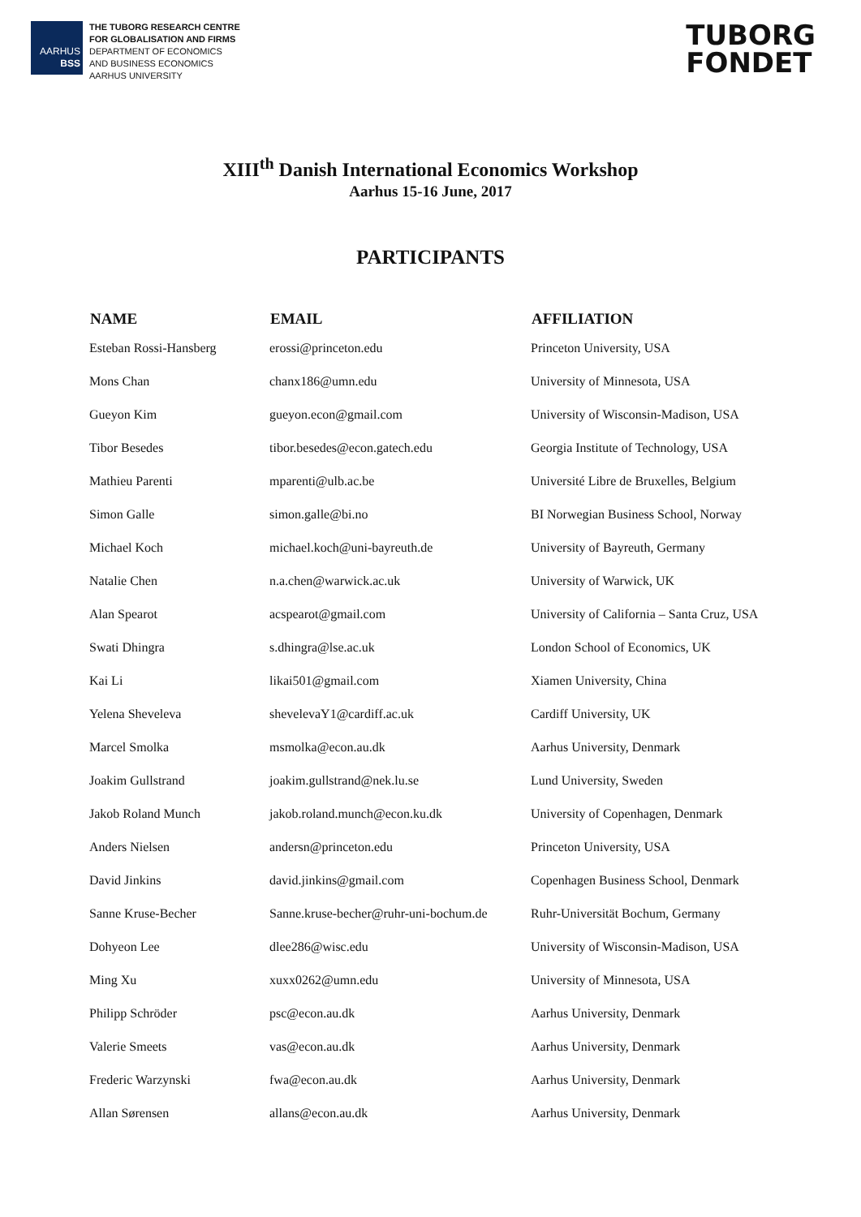AARHUS
BSS
THE TUBORG RESEARCH CENTRE
FOR GLOBALISATION AND FIRMS
DEPARTMENT OF ECONOMICS
AND BUSINESS ECONOMICS
AARHUS UNIVERSITY
TUBORG
FONDET
XIII<sup>th</sup> Danish International Economics Workshop
Aarhus 15-16 June, 2017
PARTICIPANTS
| NAME | EMAIL | AFFILIATION |
| --- | --- | --- |
| Esteban Rossi-Hansberg | erossi@princeton.edu | Princeton University, USA |
| Mons Chan | chanx186@umn.edu | University of Minnesota, USA |
| Gueyon Kim | gueyon.econ@gmail.com | University of Wisconsin-Madison, USA |
| Tibor Besedes | tibor.besedes@econ.gatech.edu | Georgia Institute of Technology, USA |
| Mathieu Parenti | mparenti@ulb.ac.be | Université Libre de Bruxelles, Belgium |
| Simon Galle | simon.galle@bi.no | BI Norwegian Business School, Norway |
| Michael Koch | michael.koch@uni-bayreuth.de | University of Bayreuth, Germany |
| Natalie Chen | n.a.chen@warwick.ac.uk | University of Warwick, UK |
| Alan Spearot | acspearot@gmail.com | University of California – Santa Cruz, USA |
| Swati Dhingra | s.dhingra@lse.ac.uk | London School of Economics, UK |
| Kai Li | likai501@gmail.com | Xiamen University, China |
| Yelena Sheveleva | shevelevaY1@cardiff.ac.uk | Cardiff University, UK |
| Marcel Smolka | msmolka@econ.au.dk | Aarhus University, Denmark |
| Joakim Gullstrand | joakim.gullstrand@nek.lu.se | Lund University, Sweden |
| Jakob Roland Munch | jakob.roland.munch@econ.ku.dk | University of Copenhagen, Denmark |
| Anders Nielsen | andersn@princeton.edu | Princeton University, USA |
| David Jinkins | david.jinkins@gmail.com | Copenhagen Business School, Denmark |
| Sanne Kruse-Becher | Sanne.kruse-becher@ruhr-uni-bochum.de | Ruhr-Universität Bochum, Germany |
| Dohyeon Lee | dlee286@wisc.edu | University of Wisconsin-Madison, USA |
| Ming Xu | xuxx0262@umn.edu | University of Minnesota, USA |
| Philipp Schröder | psc@econ.au.dk | Aarhus University, Denmark |
| Valerie Smeets | vas@econ.au.dk | Aarhus University, Denmark |
| Frederic Warzynski | fwa@econ.au.dk | Aarhus University, Denmark |
| Allan Sørensen | allans@econ.au.dk | Aarhus University, Denmark |